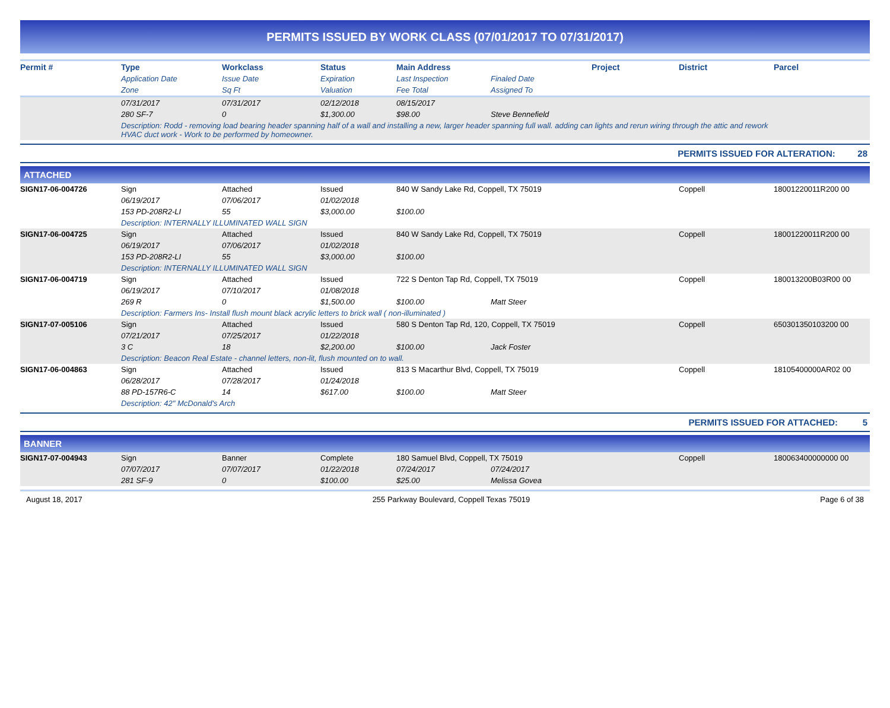PERMITS ISSUED BY WORK CLASS (07/01/2017 TO 07/31/2017)
| Permit # | Type | Workclass | Status | Main Address | | Project | District | Parcel |
| --- | --- | --- | --- | --- | --- | --- | --- | --- |
| | Application Date | Issue Date | Expiration | Last Inspection | Finaled Date | | | |
| | Zone | Sq Ft | Valuation | Fee Total | Assigned To | | | |
| | 07/31/2017 | 07/31/2017 | 02/12/2018 | 08/15/2017 | | |
| | 280 SF-7 | 0 | $1,300.00 | $98.00 | Steve Bennefield | |
| | Description: Rodd - removing load bearing header spanning half of a wall and installing a new, larger header spanning full wall. adding can lights and rerun wiring through the attic and rework HVAC duct work - Work to be performed by homeowner. | | | | | |
PERMITS ISSUED FOR ALTERATION: 28
ATTACHED
| SIGN17-06-004726 | Sign | Attached | Issued | 840 W Sandy Lake Rd, Coppell, TX 75019 | | | Coppell | 18001220011R200 00 |
| | 06/19/2017 | 07/06/2017 | 01/02/2018 | | | | | |
| | 153 PD-208R2-LI | 55 | $3,000.00 | $100.00 | | | | |
| | Description: INTERNALLY ILLUMINATED WALL SIGN | | | | | | | |
| SIGN17-06-004725 | Sign | Attached | Issued | 840 W Sandy Lake Rd, Coppell, TX 75019 | | | Coppell | 18001220011R200 00 |
| | 06/19/2017 | 07/06/2017 | 01/02/2018 | | | | | |
| | 153 PD-208R2-LI | 55 | $3,000.00 | $100.00 | | | | |
| | Description: INTERNALLY ILLUMINATED WALL SIGN | | | | | | | |
| SIGN17-06-004719 | Sign | Attached | Issued | 722 S Denton Tap Rd, Coppell, TX 75019 | | | Coppell | 180013200B03R00 00 |
| | 06/19/2017 | 07/10/2017 | 01/08/2018 | | | | | |
| | 269 R | 0 | $1,500.00 | $100.00 | Matt Steer | | | |
| | Description: Farmers Ins- Install flush mount black acrylic letters to brick wall ( non-illuminated ) | | | | | | | |
| SIGN17-07-005106 | Sign | Attached | Issued | 580 S Denton Tap Rd, 120, Coppell, TX 75019 | | | Coppell | 650301350103200 00 |
| | 07/21/2017 | 07/25/2017 | 01/22/2018 | | | | | |
| | 3 C | 18 | $2,200.00 | $100.00 | Jack Foster | | | |
| | Description: Beacon Real Estate - channel letters, non-lit, flush mounted on to wall. | | | | | | | |
| SIGN17-06-004863 | Sign | Attached | Issued | 813 S Macarthur Blvd, Coppell, TX 75019 | | | Coppell | 18105400000AR02 00 |
| | 06/28/2017 | 07/28/2017 | 01/24/2018 | | | | | |
| | 88 PD-157R6-C | 14 | $617.00 | $100.00 | Matt Steer | | | |
| | Description: 42" McDonald's Arch | | | | | | | |
PERMITS ISSUED FOR ATTACHED: 5
BANNER
| SIGN17-07-004943 | Sign | Banner | Complete | 180 Samuel Blvd, Coppell, TX 75019 | | | Coppell | 180063400000000 00 |
| | 07/07/2017 | 07/07/2017 | 01/22/2018 | 07/24/2017 | 07/24/2017 | | | |
| | 281 SF-9 | 0 | $100.00 | $25.00 | Melissa Govea | | | |
August 18, 2017 255 Parkway Boulevard, Coppell Texas 75019 Page 6 of 38